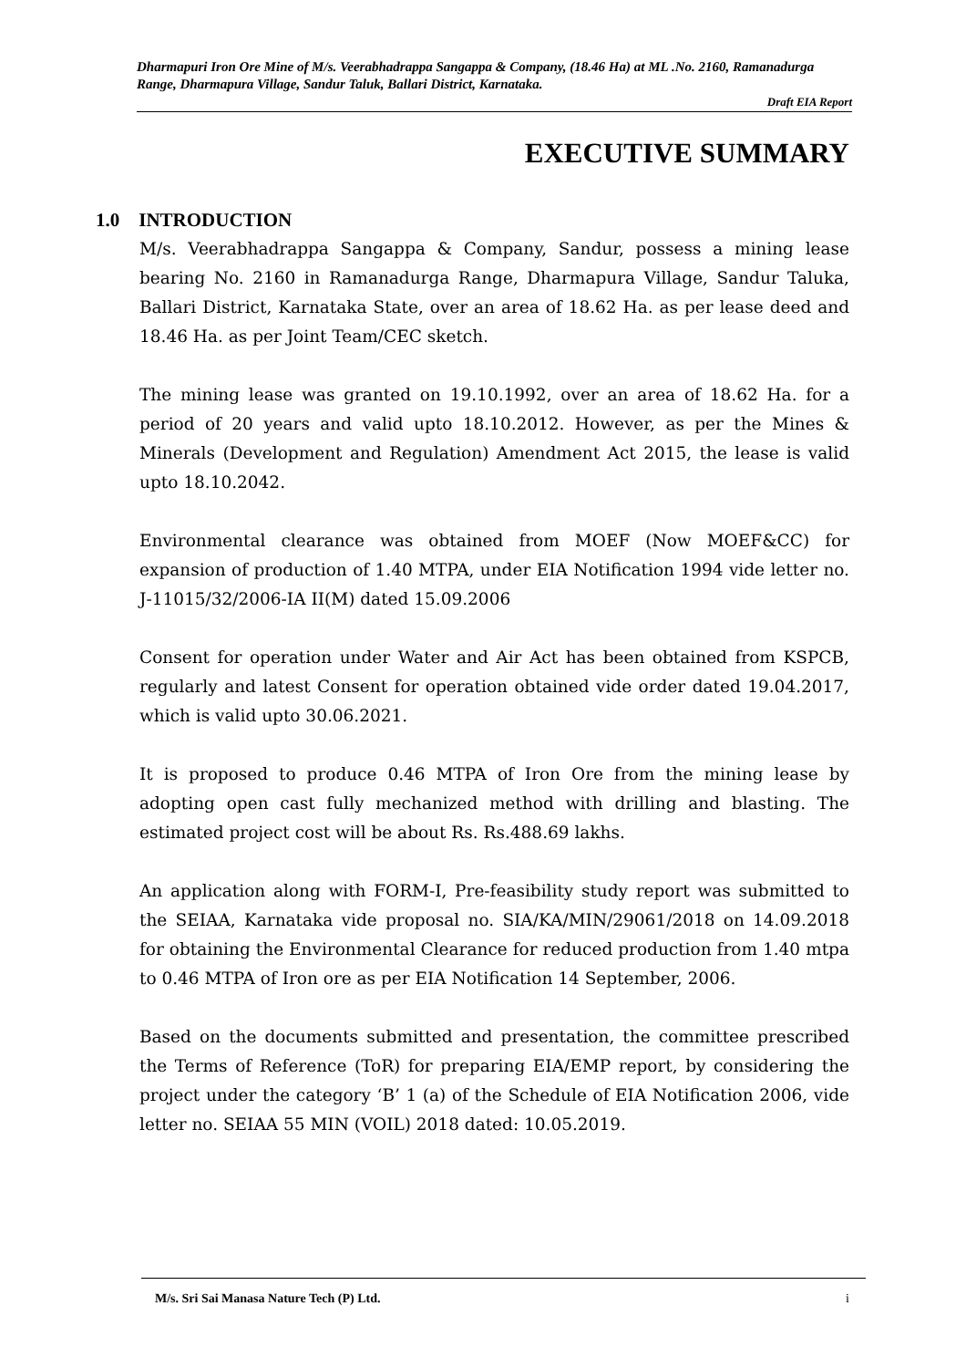Dharmapuri Iron Ore Mine of M/s. Veerabhadrappa Sangappa & Company, (18.46 Ha) at ML .No. 2160, Ramanadurga Range, Dharmapura Village, Sandur Taluk, Ballari District, Karnataka.
Draft EIA Report
EXECUTIVE SUMMARY
1.0 INTRODUCTION
M/s. Veerabhadrappa Sangappa & Company, Sandur, possess a mining lease bearing No. 2160 in Ramanadurga Range, Dharmapura Village, Sandur Taluka, Ballari District, Karnataka State, over an area of 18.62 Ha. as per lease deed and 18.46 Ha. as per Joint Team/CEC sketch.
The mining lease was granted on 19.10.1992, over an area of 18.62 Ha. for a period of 20 years and valid upto 18.10.2012. However, as per the Mines & Minerals (Development and Regulation) Amendment Act 2015, the lease is valid upto 18.10.2042.
Environmental clearance was obtained from MOEF (Now MOEF&CC) for expansion of production of 1.40 MTPA, under EIA Notification 1994 vide letter no. J-11015/32/2006-IA II(M) dated 15.09.2006
Consent for operation under Water and Air Act has been obtained from KSPCB, regularly and latest Consent for operation obtained vide order dated 19.04.2017, which is valid upto 30.06.2021.
It is proposed to produce 0.46 MTPA of Iron Ore from the mining lease by adopting open cast fully mechanized method with drilling and blasting. The estimated project cost will be about Rs. Rs.488.69 lakhs.
An application along with FORM-I, Pre-feasibility study report was submitted to the SEIAA, Karnataka vide proposal no. SIA/KA/MIN/29061/2018 on 14.09.2018 for obtaining the Environmental Clearance for reduced production from 1.40 mtpa to 0.46 MTPA of Iron ore as per EIA Notification 14 September, 2006.
Based on the documents submitted and presentation, the committee prescribed the Terms of Reference (ToR) for preparing EIA/EMP report, by considering the project under the category ‘B’ 1 (a) of the Schedule of EIA Notification 2006, vide letter no. SEIAA 55 MIN (VOIL) 2018 dated: 10.05.2019.
M/s. Sri Sai Manasa Nature Tech (P) Ltd. i